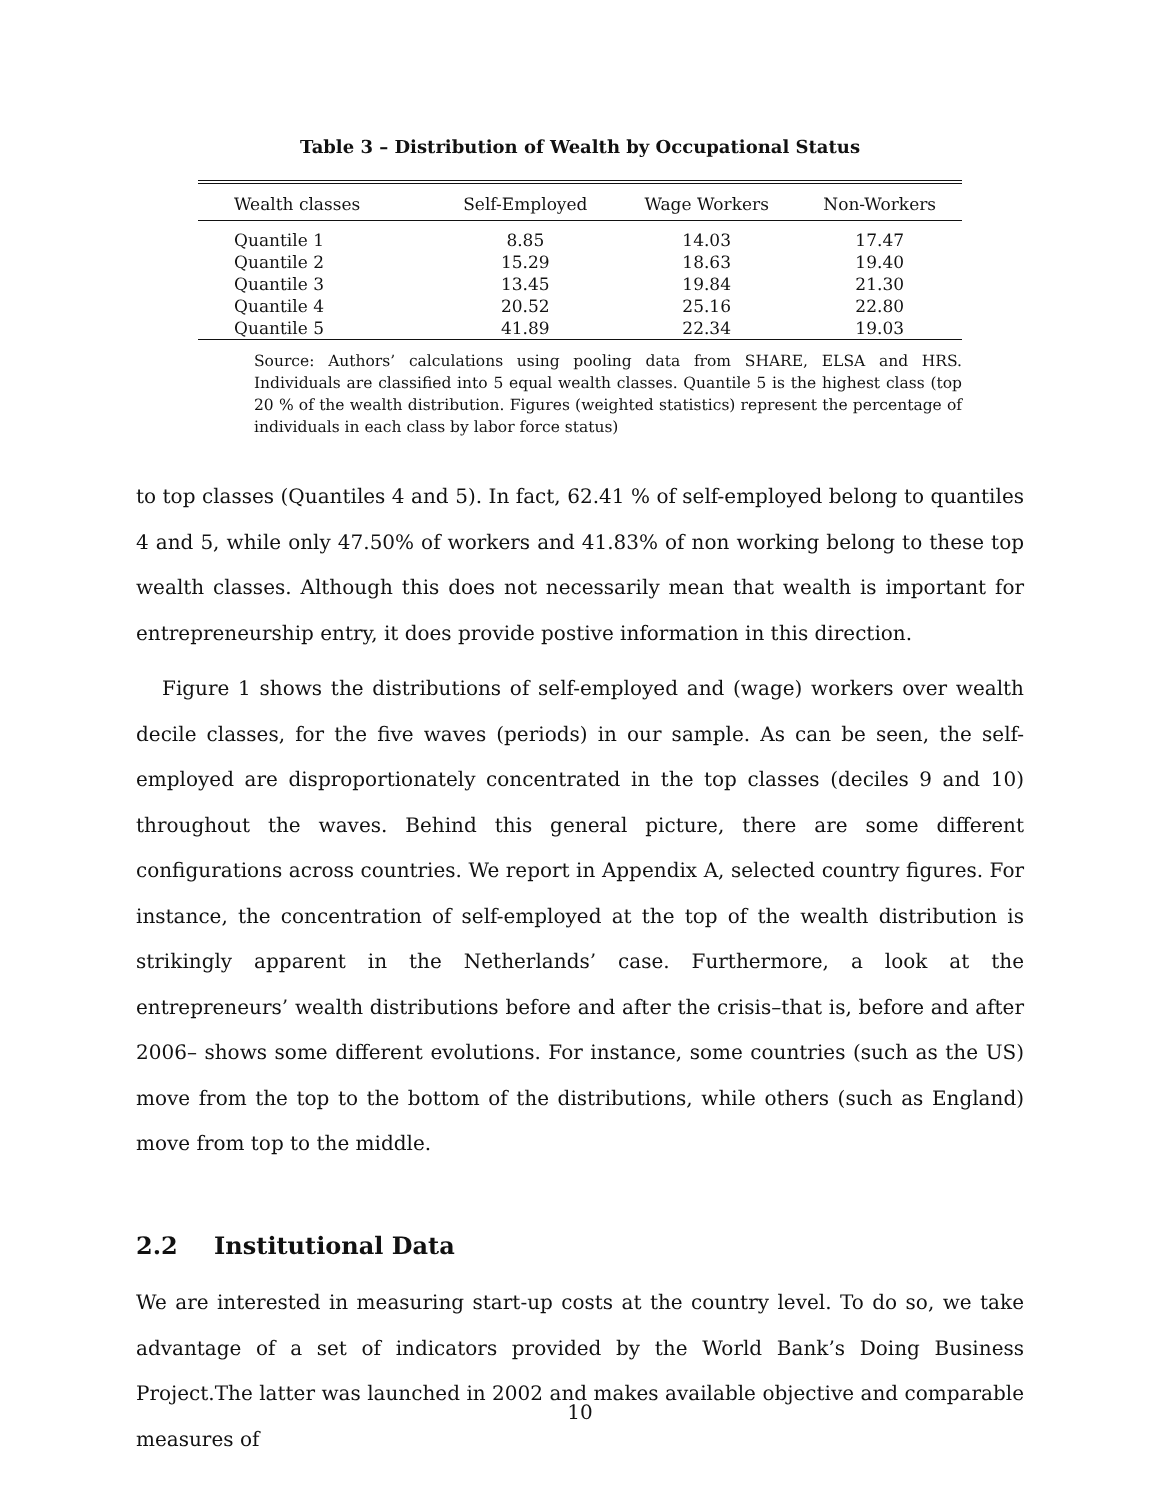Table 3 – Distribution of Wealth by Occupational Status
| Wealth classes | Self-Employed | Wage Workers | Non-Workers |
| --- | --- | --- | --- |
| Quantile 1 | 8.85 | 14.03 | 17.47 |
| Quantile 2 | 15.29 | 18.63 | 19.40 |
| Quantile 3 | 13.45 | 19.84 | 21.30 |
| Quantile 4 | 20.52 | 25.16 | 22.80 |
| Quantile 5 | 41.89 | 22.34 | 19.03 |
Source: Authors’ calculations using pooling data from SHARE, ELSA and HRS. Individuals are classified into 5 equal wealth classes. Quantile 5 is the highest class (top 20 % of the wealth distribution. Figures (weighted statistics) represent the percentage of individuals in each class by labor force status)
to top classes (Quantiles 4 and 5). In fact, 62.41 % of self-employed belong to quantiles 4 and 5, while only 47.50% of workers and 41.83% of non working belong to these top wealth classes. Although this does not necessarily mean that wealth is important for entrepreneurship entry, it does provide postive information in this direction.
Figure 1 shows the distributions of self-employed and (wage) workers over wealth decile classes, for the five waves (periods) in our sample. As can be seen, the self-employed are disproportionately concentrated in the top classes (deciles 9 and 10) throughout the waves. Behind this general picture, there are some different configurations across countries. We report in Appendix A, selected country figures. For instance, the concentration of self-employed at the top of the wealth distribution is strikingly apparent in the Netherlands’ case. Furthermore, a look at the entrepreneurs’ wealth distributions before and after the crisis–that is, before and after 2006– shows some different evolutions. For instance, some countries (such as the US) move from the top to the bottom of the distributions, while others (such as England) move from top to the middle.
2.2 Institutional Data
We are interested in measuring start-up costs at the country level. To do so, we take advantage of a set of indicators provided by the World Bank’s Doing Business Project.The latter was launched in 2002 and makes available objective and comparable measures of
10